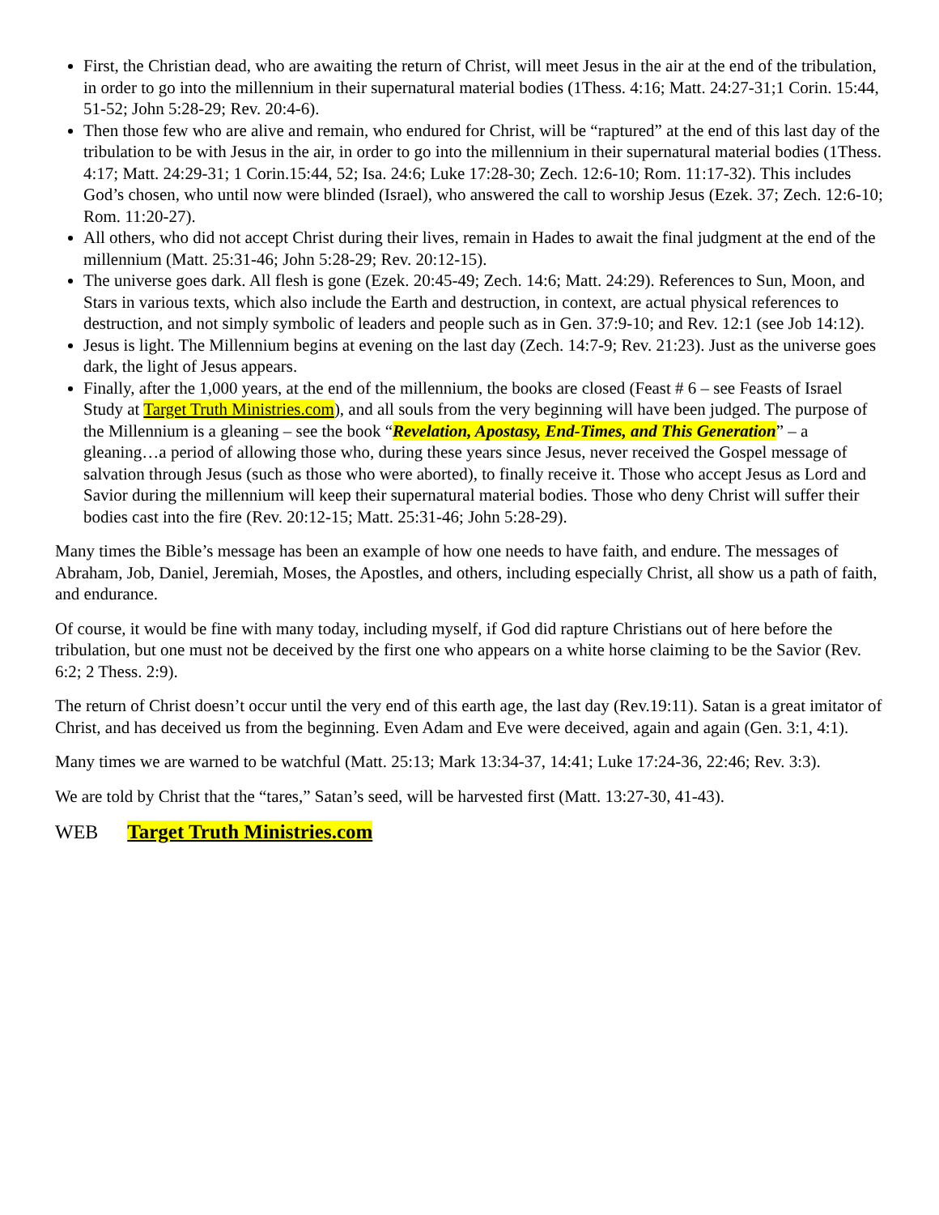First, the Christian dead, who are awaiting the return of Christ, will meet Jesus in the air at the end of the tribulation, in order to go into the millennium in their supernatural material bodies (1Thess. 4:16; Matt. 24:27-31;1 Corin. 15:44, 51-52; John 5:28-29; Rev. 20:4-6).
Then those few who are alive and remain, who endured for Christ, will be “raptured” at the end of this last day of the tribulation to be with Jesus in the air, in order to go into the millennium in their supernatural material bodies (1Thess. 4:17; Matt. 24:29-31; 1 Corin.15:44, 52; Isa. 24:6; Luke 17:28-30; Zech. 12:6-10; Rom. 11:17-32). This includes God’s chosen, who until now were blinded (Israel), who answered the call to worship Jesus (Ezek. 37; Zech. 12:6-10; Rom. 11:20-27).
All others, who did not accept Christ during their lives, remain in Hades to await the final judgment at the end of the millennium (Matt. 25:31-46; John 5:28-29; Rev. 20:12-15).
The universe goes dark. All flesh is gone (Ezek. 20:45-49; Zech. 14:6; Matt. 24:29). References to Sun, Moon, and Stars in various texts, which also include the Earth and destruction, in context, are actual physical references to destruction, and not simply symbolic of leaders and people such as in Gen. 37:9-10; and Rev. 12:1 (see Job 14:12).
Jesus is light. The Millennium begins at evening on the last day (Zech. 14:7-9; Rev. 21:23). Just as the universe goes dark, the light of Jesus appears.
Finally, after the 1,000 years, at the end of the millennium, the books are closed (Feast # 6 – see Feasts of Israel Study at Target Truth Ministries.com), and all souls from the very beginning will have been judged. The purpose of the Millennium is a gleaning – see the book “Revelation, Apostasy, End-Times, and This Generation” – a gleaning…a period of allowing those who, during these years since Jesus, never received the Gospel message of salvation through Jesus (such as those who were aborted), to finally receive it. Those who accept Jesus as Lord and Savior during the millennium will keep their supernatural material bodies. Those who deny Christ will suffer their bodies cast into the fire (Rev. 20:12-15; Matt. 25:31-46; John 5:28-29).
Many times the Bible’s message has been an example of how one needs to have faith, and endure. The messages of Abraham, Job, Daniel, Jeremiah, Moses, the Apostles, and others, including especially Christ, all show us a path of faith, and endurance.
Of course, it would be fine with many today, including myself, if God did rapture Christians out of here before the tribulation, but one must not be deceived by the first one who appears on a white horse claiming to be the Savior (Rev. 6:2; 2 Thess. 2:9).
The return of Christ doesn’t occur until the very end of this earth age, the last day (Rev.19:11). Satan is a great imitator of Christ, and has deceived us from the beginning. Even Adam and Eve were deceived, again and again (Gen. 3:1, 4:1).
Many times we are warned to be watchful (Matt. 25:13; Mark 13:34-37, 14:41; Luke 17:24-36, 22:46; Rev. 3:3).
We are told by Christ that the “tares,” Satan’s seed, will be harvested first (Matt. 13:27-30, 41-43).
WEB Target Truth Ministries.com